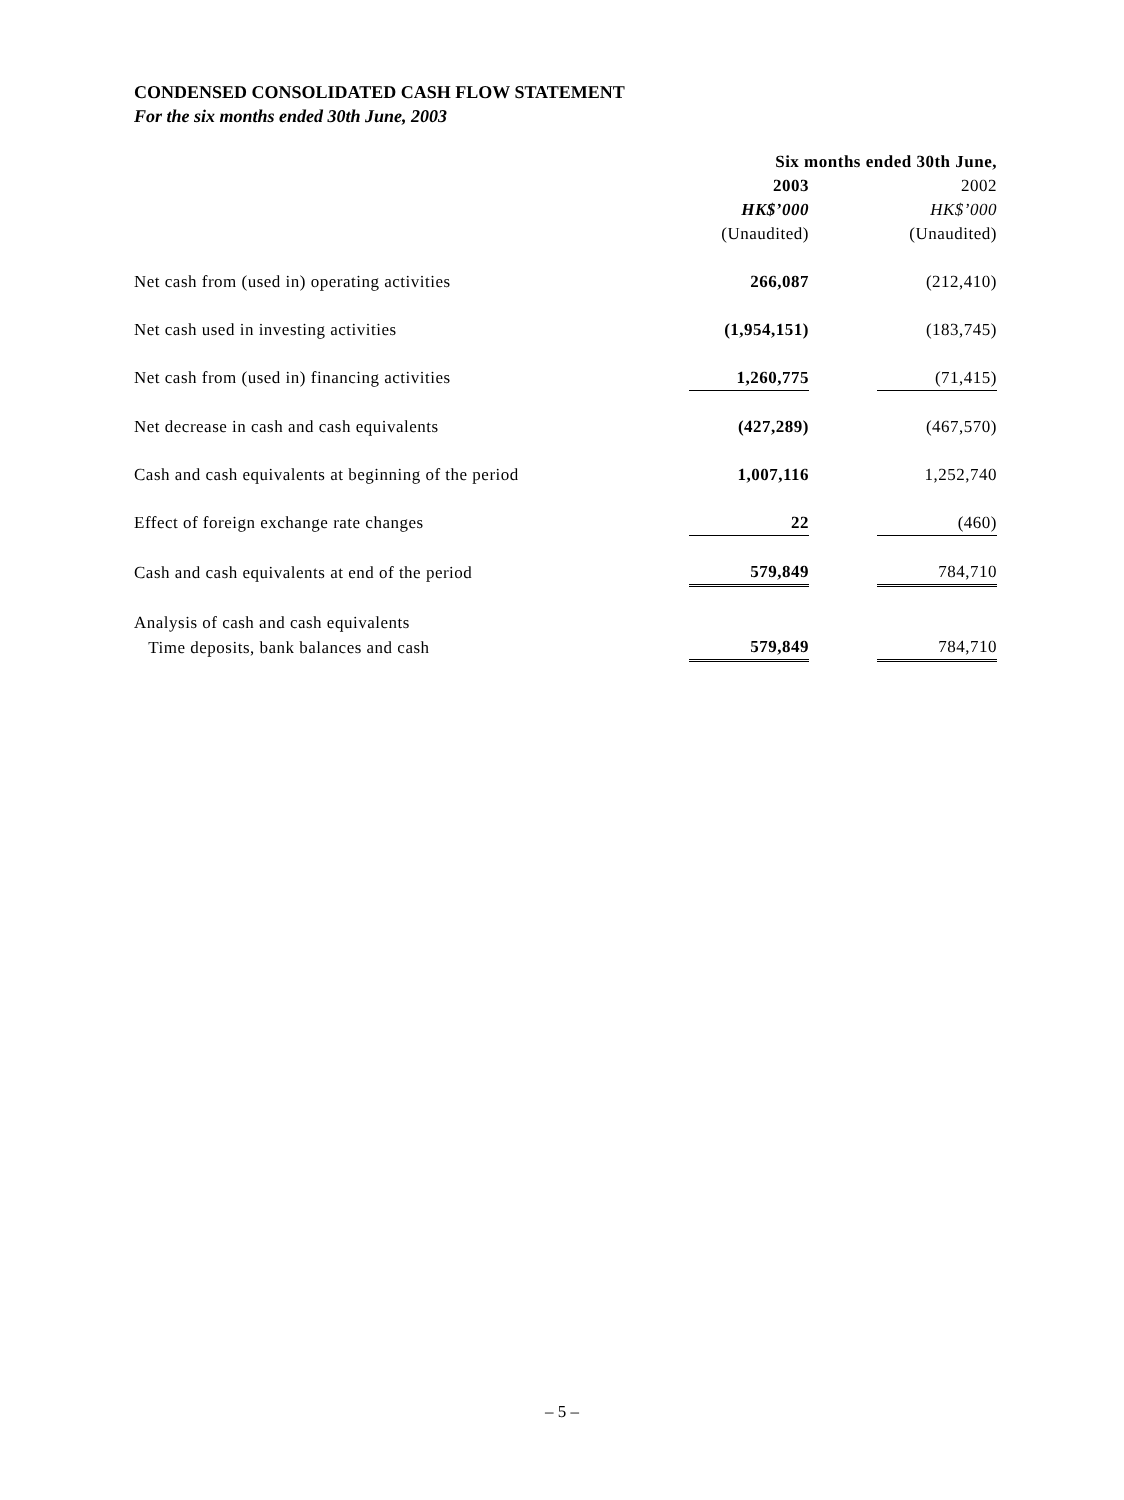CONDENSED CONSOLIDATED CASH FLOW STATEMENT
For the six months ended 30th June, 2003
| | Six months ended 30th June, | | |
| --- | --- | --- | --- |
| | 2003 | | 2002 |
| | HK$’000 | | HK$’000 |
| | (Unaudited) | | (Unaudited) |
| Net cash from (used in) operating activities | 266,087 | | (212,410) |
| Net cash used in investing activities | (1,954,151) | | (183,745) |
| Net cash from (used in) financing activities | 1,260,775 | | (71,415) |
| Net decrease in cash and cash equivalents | (427,289) | | (467,570) |
| Cash and cash equivalents at beginning of the period | 1,007,116 | | 1,252,740 |
| Effect of foreign exchange rate changes | 22 | | (460) |
| Cash and cash equivalents at end of the period | 579,849 | | 784,710 |
| Analysis of cash and cash equivalents | | | |
| Time deposits, bank balances and cash | 579,849 | | 784,710 |
– 5 –